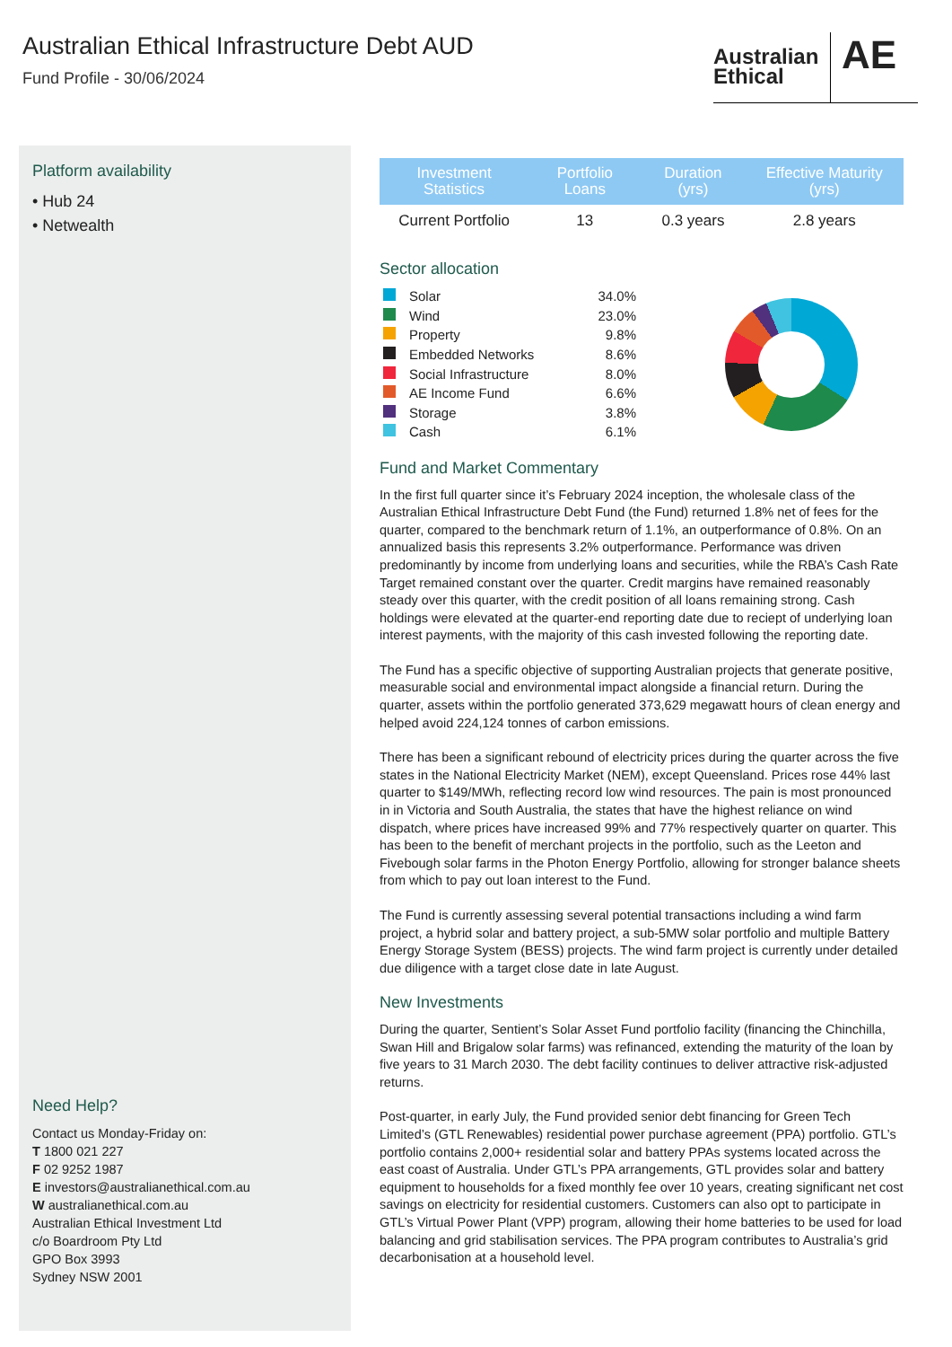Australian Ethical Infrastructure Debt AUD
Fund Profile - 30/06/2024
Australian Ethical
AE
Platform availability
• Hub 24
• Netwealth
Need Help?
Contact us Monday-Friday on:
T 1800 021 227
F 02 9252 1987
E investors@australianethical.com.au
W australianethical.com.au
Australian Ethical Investment Ltd
c/o Boardroom Pty Ltd
GPO Box 3993
Sydney NSW 2001
| Investment Statistics | Portfolio Loans | Duration (yrs) | Effective Maturity (yrs) |
| --- | --- | --- | --- |
| Current Portfolio | 13 | 0.3 years | 2.8 years |
Sector allocation
| | Solar | 34.0% |
| | Wind | 23.0% |
| | Property | 9.8% |
| | Embedded Networks | 8.6% |
| | Social Infrastructure | 8.0% |
| | AE Income Fund | 6.6% |
| | Storage | 3.8% |
| | Cash | 6.1% |
Fund and Market Commentary
In the first full quarter since it’s February 2024 inception, the wholesale class of the Australian Ethical Infrastructure Debt Fund (the Fund) returned 1.8% net of fees for the quarter, compared to the benchmark return of 1.1%, an outperformance of 0.8%. On an annualized basis this represents 3.2% outperformance. Performance was driven predominantly by income from underlying loans and securities, while the RBA’s Cash Rate Target remained constant over the quarter. Credit margins have remained reasonably steady over this quarter, with the credit position of all loans remaining strong. Cash holdings were elevated at the quarter-end reporting date due to reciept of underlying loan interest payments, with the majority of this cash invested following the reporting date.
The Fund has a specific objective of supporting Australian projects that generate positive, measurable social and environmental impact alongside a financial return. During the quarter, assets within the portfolio generated 373,629 megawatt hours of clean energy and helped avoid 224,124 tonnes of carbon emissions.
There has been a significant rebound of electricity prices during the quarter across the five states in the National Electricity Market (NEM), except Queensland. Prices rose 44% last quarter to $149/MWh, reflecting record low wind resources. The pain is most pronounced in in Victoria and South Australia, the states that have the highest reliance on wind dispatch, where prices have increased 99% and 77% respectively quarter on quarter. This has been to the benefit of merchant projects in the portfolio, such as the Leeton and Fivebough solar farms in the Photon Energy Portfolio, allowing for stronger balance sheets from which to pay out loan interest to the Fund.
The Fund is currently assessing several potential transactions including a wind farm project, a hybrid solar and battery project, a sub-5MW solar portfolio and multiple Battery Energy Storage System (BESS) projects. The wind farm project is currently under detailed due diligence with a target close date in late August.
New Investments
During the quarter, Sentient’s Solar Asset Fund portfolio facility (financing the Chinchilla, Swan Hill and Brigalow solar farms) was refinanced, extending the maturity of the loan by five years to 31 March 2030. The debt facility continues to deliver attractive risk-adjusted returns.
Post-quarter, in early July, the Fund provided senior debt financing for Green Tech Limited’s (GTL Renewables) residential power purchase agreement (PPA) portfolio. GTL’s portfolio contains 2,000+ residential solar and battery PPAs systems located across the east coast of Australia. Under GTL’s PPA arrangements, GTL provides solar and battery equipment to households for a fixed monthly fee over 10 years, creating significant net cost savings on electricity for residential customers. Customers can also opt to participate in GTL’s Virtual Power Plant (VPP) program, allowing their home batteries to be used for load balancing and grid stabilisation services. The PPA program contributes to Australia’s grid decarbonisation at a household level.